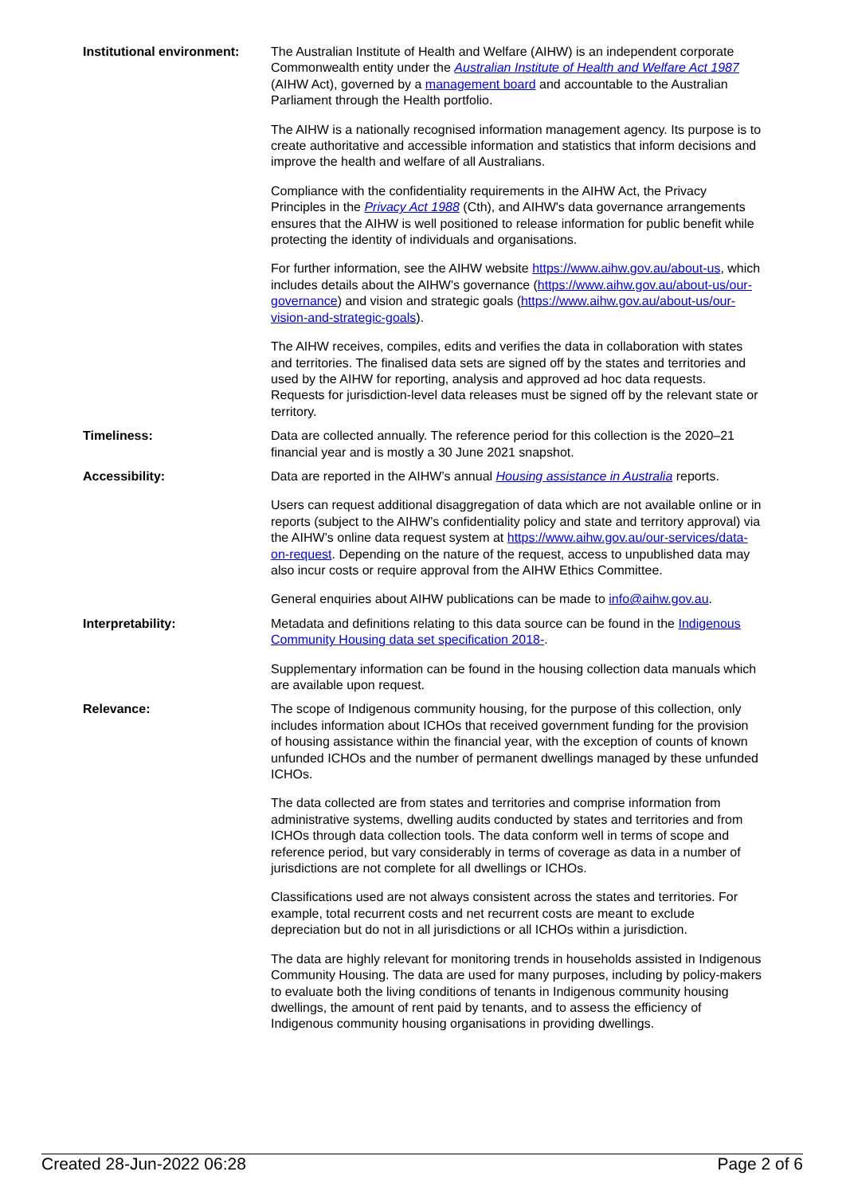| Institutional environment: | The Australian Institute of Health and Welfare (AIHW) is an independent corporate Commonwealth entity under the Australian Institute of Health and Welfare Act 1987 (AIHW Act), governed by a management board and accountable to the Australian Parliament through the Health portfolio. The AIHW is a nationally recognised information management agency. Its purpose is to create authoritative and accessible information and statistics that inform decisions and improve the health and welfare of all Australians. Compliance with the confidentiality requirements in the AIHW Act, the Privacy Principles in the Privacy Act 1988 (Cth), and AIHW's data governance arrangements ensures that the AIHW is well positioned to release information for public benefit while protecting the identity of individuals and organisations. For further information, see the AIHW website https://www.aihw.gov.au/about-us , which includes details about the AIHW's governance ( https://www.aihw.gov.au/about-us/our-governance ) and vision and strategic goals ( https://www.aihw.gov.au/about-us/our-vision-and-strategic-goals ). The AIHW receives, compiles, edits and verifies the data in collaboration with states and territories. The finalised data sets are signed off by the states and territories and used by the AIHW for reporting, analysis and approved ad hoc data requests. Requests for jurisdiction-level data releases must be signed off by the relevant state or territory. |
| Timeliness: | Data are collected annually. The reference period for this collection is the 2020–21 financial year and is mostly a 30 June 2021 snapshot. |
| Accessibility: | Data are reported in the AIHW’s annual Housing assistance in Australia reports. Users can request additional disaggregation of data which are not available online or in reports (subject to the AIHW’s confidentiality policy and state and territory approval) via the AIHW’s online data request system at https://www.aihw.gov.au/our-services/data-on-request . Depending on the nature of the request, access to unpublished data may also incur costs or require approval from the AIHW Ethics Committee. General enquiries about AIHW publications can be made to info@aihw.gov.au . |
| Interpretability: | Metadata and definitions relating to this data source can be found in the Indigenous Community Housing data set specification 2018- . Supplementary information can be found in the housing collection data manuals which are available upon request. |
| Relevance: | The scope of Indigenous community housing, for the purpose of this collection, only includes information about ICHOs that received government funding for the provision of housing assistance within the financial year, with the exception of counts of known unfunded ICHOs and the number of permanent dwellings managed by these unfunded ICHOs. The data collected are from states and territories and comprise information from administrative systems, dwelling audits conducted by states and territories and from ICHOs through data collection tools. The data conform well in terms of scope and reference period, but vary considerably in terms of coverage as data in a number of jurisdictions are not complete for all dwellings or ICHOs. Classifications used are not always consistent across the states and territories. For example, total recurrent costs and net recurrent costs are meant to exclude depreciation but do not in all jurisdictions or all ICHOs within a jurisdiction. The data are highly relevant for monitoring trends in households assisted in Indigenous Community Housing. The data are used for many purposes, including by policy-makers to evaluate both the living conditions of tenants in Indigenous community housing dwellings, the amount of rent paid by tenants, and to assess the efficiency of Indigenous community housing organisations in providing dwellings. |
Created 28-Jun-2022 06:28 Page 2 of 6